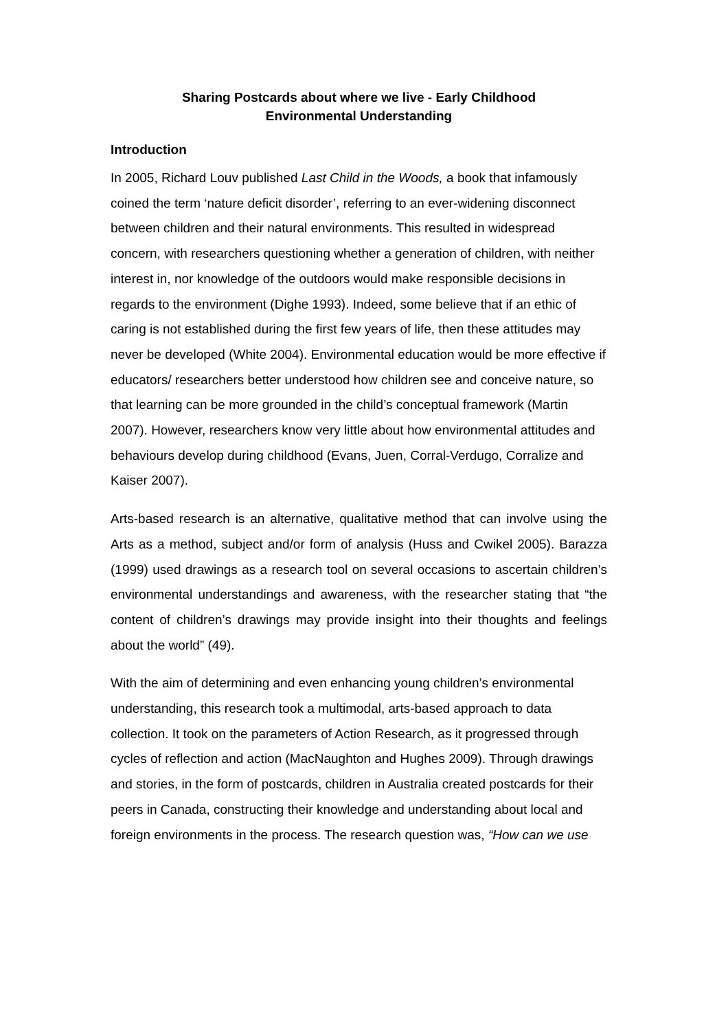Sharing Postcards about where we live - Early Childhood
Environmental Understanding
Introduction
In 2005, Richard Louv published Last Child in the Woods, a book that infamously coined the term ‘nature deficit disorder’, referring to an ever-widening disconnect between children and their natural environments. This resulted in widespread concern, with researchers questioning whether a generation of children, with neither interest in, nor knowledge of the outdoors would make responsible decisions in regards to the environment (Dighe 1993). Indeed, some believe that if an ethic of caring is not established during the first few years of life, then these attitudes may never be developed (White 2004). Environmental education would be more effective if educators/ researchers better understood how children see and conceive nature, so that learning can be more grounded in the child’s conceptual framework (Martin 2007). However, researchers know very little about how environmental attitudes and behaviours develop during childhood (Evans, Juen, Corral-Verdugo, Corralize and Kaiser 2007).
Arts-based research is an alternative, qualitative method that can involve using the Arts as a method, subject and/or form of analysis (Huss and Cwikel 2005). Barazza (1999) used drawings as a research tool on several occasions to ascertain children’s environmental understandings and awareness, with the researcher stating that “the content of children’s drawings may provide insight into their thoughts and feelings about the world” (49).
With the aim of determining and even enhancing young children’s environmental understanding, this research took a multimodal, arts-based approach to data collection. It took on the parameters of Action Research, as it progressed through cycles of reflection and action (MacNaughton and Hughes 2009). Through drawings and stories, in the form of postcards, children in Australia created postcards for their peers in Canada, constructing their knowledge and understanding about local and foreign environments in the process. The research question was, “How can we use